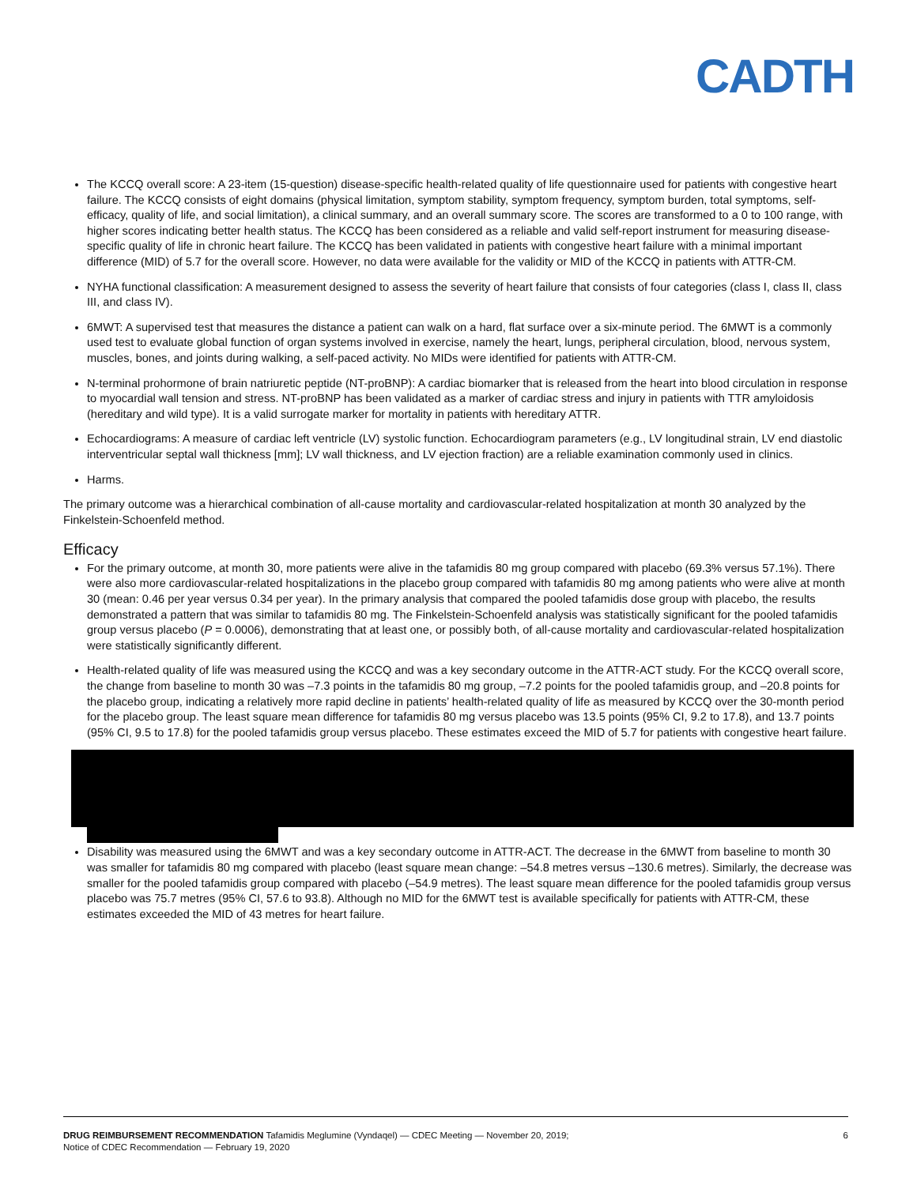CADTH
The KCCQ overall score: A 23-item (15-question) disease-specific health-related quality of life questionnaire used for patients with congestive heart failure. The KCCQ consists of eight domains (physical limitation, symptom stability, symptom frequency, symptom burden, total symptoms, self-efficacy, quality of life, and social limitation), a clinical summary, and an overall summary score. The scores are transformed to a 0 to 100 range, with higher scores indicating better health status. The KCCQ has been considered as a reliable and valid self-report instrument for measuring disease-specific quality of life in chronic heart failure. The KCCQ has been validated in patients with congestive heart failure with a minimal important difference (MID) of 5.7 for the overall score. However, no data were available for the validity or MID of the KCCQ in patients with ATTR-CM.
NYHA functional classification: A measurement designed to assess the severity of heart failure that consists of four categories (class I, class II, class III, and class IV).
6MWT: A supervised test that measures the distance a patient can walk on a hard, flat surface over a six-minute period. The 6MWT is a commonly used test to evaluate global function of organ systems involved in exercise, namely the heart, lungs, peripheral circulation, blood, nervous system, muscles, bones, and joints during walking, a self-paced activity. No MIDs were identified for patients with ATTR-CM.
N-terminal prohormone of brain natriuretic peptide (NT-proBNP): A cardiac biomarker that is released from the heart into blood circulation in response to myocardial wall tension and stress. NT-proBNP has been validated as a marker of cardiac stress and injury in patients with TTR amyloidosis (hereditary and wild type). It is a valid surrogate marker for mortality in patients with hereditary ATTR.
Echocardiograms: A measure of cardiac left ventricle (LV) systolic function. Echocardiogram parameters (e.g., LV longitudinal strain, LV end diastolic interventricular septal wall thickness [mm]; LV wall thickness, and LV ejection fraction) are a reliable examination commonly used in clinics.
Harms.
The primary outcome was a hierarchical combination of all-cause mortality and cardiovascular-related hospitalization at month 30 analyzed by the Finkelstein-Schoenfeld method.
Efficacy
For the primary outcome, at month 30, more patients were alive in the tafamidis 80 mg group compared with placebo (69.3% versus 57.1%). There were also more cardiovascular-related hospitalizations in the placebo group compared with tafamidis 80 mg among patients who were alive at month 30 (mean: 0.46 per year versus 0.34 per year). In the primary analysis that compared the pooled tafamidis dose group with placebo, the results demonstrated a pattern that was similar to tafamidis 80 mg. The Finkelstein-Schoenfeld analysis was statistically significant for the pooled tafamidis group versus placebo (P = 0.0006), demonstrating that at least one, or possibly both, of all-cause mortality and cardiovascular-related hospitalization were statistically significantly different.
Health-related quality of life was measured using the KCCQ and was a key secondary outcome in the ATTR-ACT study. For the KCCQ overall score, the change from baseline to month 30 was –7.3 points in the tafamidis 80 mg group, –7.2 points for the pooled tafamidis group, and –20.8 points for the placebo group, indicating a relatively more rapid decline in patients’ health-related quality of life as measured by KCCQ over the 30-month period for the placebo group. The least square mean difference for tafamidis 80 mg versus placebo was 13.5 points (95% CI, 9.2 to 17.8), and 13.7 points (95% CI, 9.5 to 17.8) for the pooled tafamidis group versus placebo. These estimates exceed the MID of 5.7 for patients with congestive heart failure.
Disability was measured using the 6MWT and was a key secondary outcome in ATTR-ACT. The decrease in the 6MWT from baseline to month 30 was smaller for tafamidis 80 mg compared with placebo (least square mean change: –54.8 metres versus –130.6 metres). Similarly, the decrease was smaller for the pooled tafamidis group compared with placebo (–54.9 metres). The least square mean difference for the pooled tafamidis group versus placebo was 75.7 metres (95% CI, 57.6 to 93.8). Although no MID for the 6MWT test is available specifically for patients with ATTR-CM, these estimates exceeded the MID of 43 metres for heart failure.
DRUG REIMBURSEMENT RECOMMENDATION Tafamidis Meglumine (Vyndaqel) — CDEC Meeting — November 20, 2019;
Notice of CDEC Recommendation — February 19, 2020
6